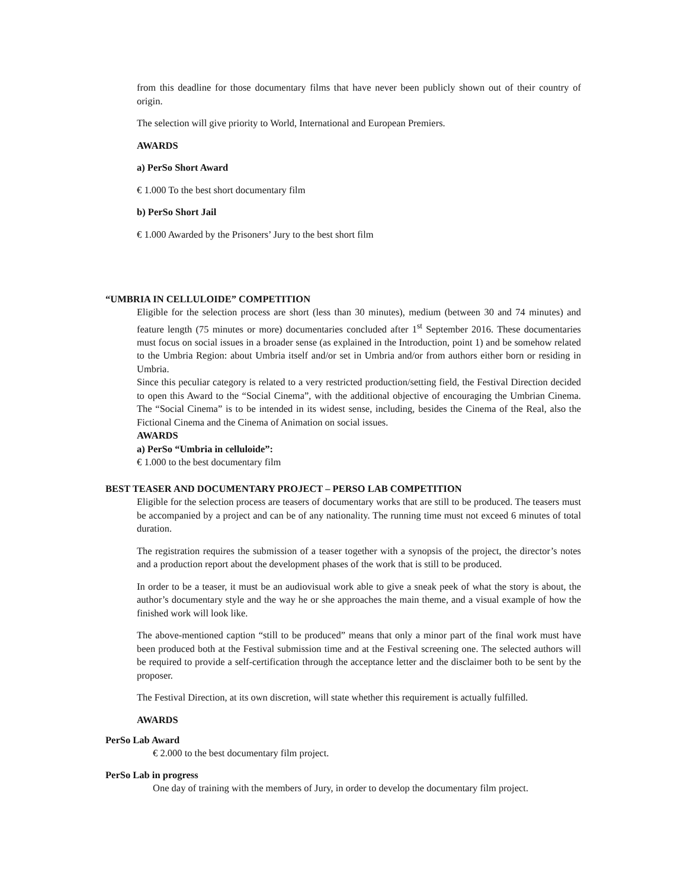from this deadline for those documentary films that have never been publicly shown out of their country of origin.
The selection will give priority to World, International and European Premiers.
AWARDS
a) PerSo Short Award
€ 1.000 To the best short documentary film
b) PerSo Short Jail
€ 1.000 Awarded by the Prisoners’ Jury to the best short film
“UMBRIA IN CELLULOIDE” COMPETITION
Eligible for the selection process are short (less than 30 minutes), medium (between 30 and 74 minutes) and feature length (75 minutes or more) documentaries concluded after 1<sup>st</sup> September 2016. These documentaries must focus on social issues in a broader sense (as explained in the Introduction, point 1) and be somehow related to the Umbria Region: about Umbria itself and/or set in Umbria and/or from authors either born or residing in Umbria.
Since this peculiar category is related to a very restricted production/setting field, the Festival Direction decided to open this Award to the “Social Cinema”, with the additional objective of encouraging the Umbrian Cinema. The “Social Cinema” is to be intended in its widest sense, including, besides the Cinema of the Real, also the Fictional Cinema and the Cinema of Animation on social issues.
AWARDS
a) PerSo “Umbria in celluloide”:
€ 1.000 to the best documentary film
BEST TEASER AND DOCUMENTARY PROJECT – PERSO LAB COMPETITION
Eligible for the selection process are teasers of documentary works that are still to be produced. The teasers must be accompanied by a project and can be of any nationality. The running time must not exceed 6 minutes of total duration.
The registration requires the submission of a teaser together with a synopsis of the project, the director’s notes and a production report about the development phases of the work that is still to be produced.
In order to be a teaser, it must be an audiovisual work able to give a sneak peek of what the story is about, the author’s documentary style and the way he or she approaches the main theme, and a visual example of how the finished work will look like.
The above-mentioned caption “still to be produced” means that only a minor part of the final work must have been produced both at the Festival submission time and at the Festival screening one. The selected authors will be required to provide a self-certification through the acceptance letter and the disclaimer both to be sent by the proposer.
The Festival Direction, at its own discretion, will state whether this requirement is actually fulfilled.
AWARDS
PerSo Lab Award
€ 2.000 to the best documentary film project.
PerSo Lab in progress
One day of training with the members of Jury, in order to develop the documentary film project.